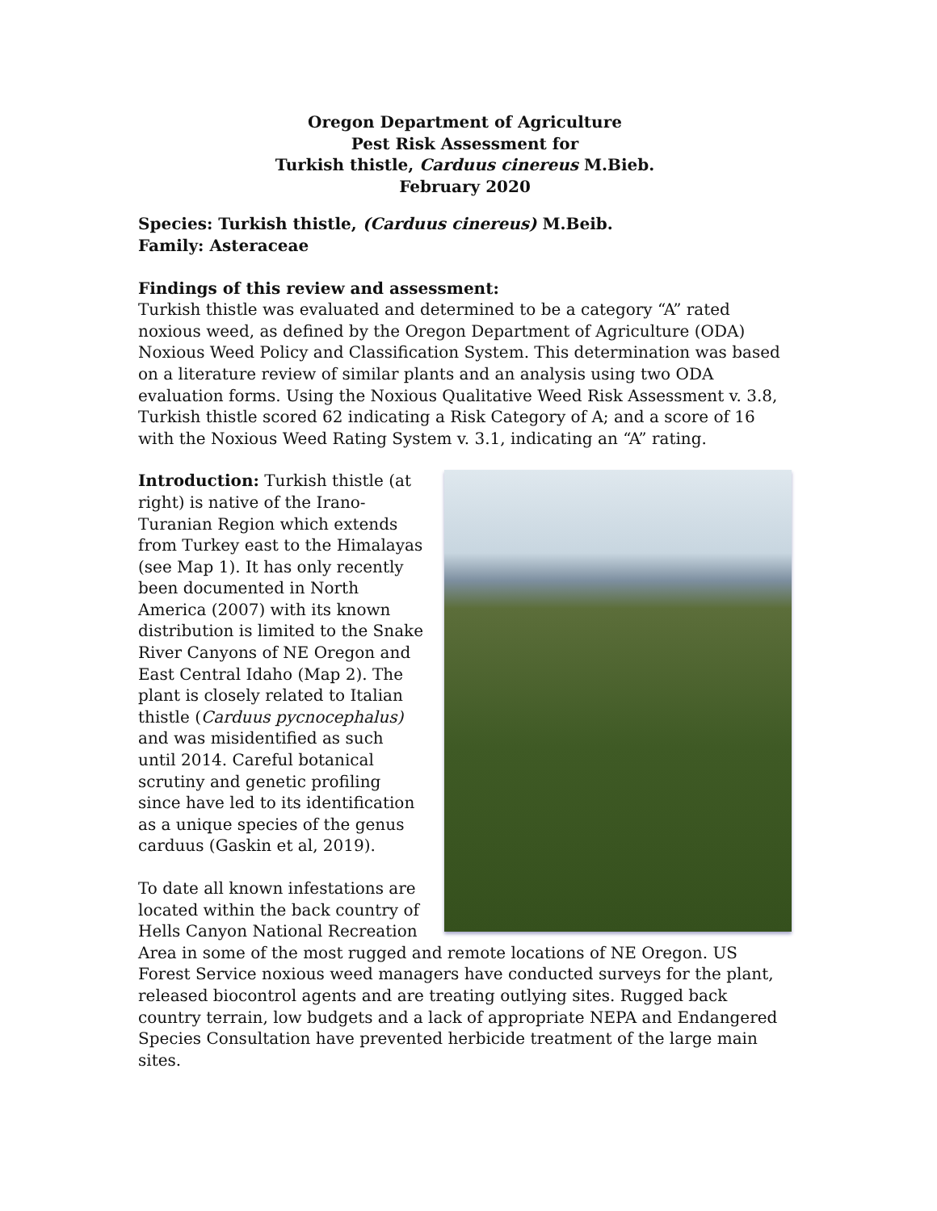Oregon Department of Agriculture
Pest Risk Assessment for
Turkish thistle, Carduus cinereus M.Bieb.
February 2020
Species: Turkish thistle, (Carduus cinereus) M.Beib.
Family: Asteraceae
Findings of this review and assessment:
Turkish thistle was evaluated and determined to be a category “A” rated noxious weed, as defined by the Oregon Department of Agriculture (ODA) Noxious Weed Policy and Classification System. This determination was based on a literature review of similar plants and an analysis using two ODA evaluation forms. Using the Noxious Qualitative Weed Risk Assessment v. 3.8, Turkish thistle scored 62 indicating a Risk Category of A; and a score of 16 with the Noxious Weed Rating System v. 3.1, indicating an “A” rating.
Introduction: Turkish thistle (at right) is native of the Irano-Turanian Region which extends from Turkey east to the Himalayas (see Map 1). It has only recently been documented in North America (2007) with its known distribution is limited to the Snake River Canyons of NE Oregon and East Central Idaho (Map 2). The plant is closely related to Italian thistle (Carduus pycnocephalus) and was misidentified as such until 2014. Careful botanical scrutiny and genetic profiling since have led to its identification as a unique species of the genus carduus (Gaskin et al, 2019).
To date all known infestations are located within the back country of Hells Canyon National Recreation Area in some of the most rugged and remote locations of NE Oregon. US Forest Service noxious weed managers have conducted surveys for the plant, released biocontrol agents and are treating outlying sites. Rugged back country terrain, low budgets and a lack of appropriate NEPA and Endangered Species Consultation have prevented herbicide treatment of the large main sites.